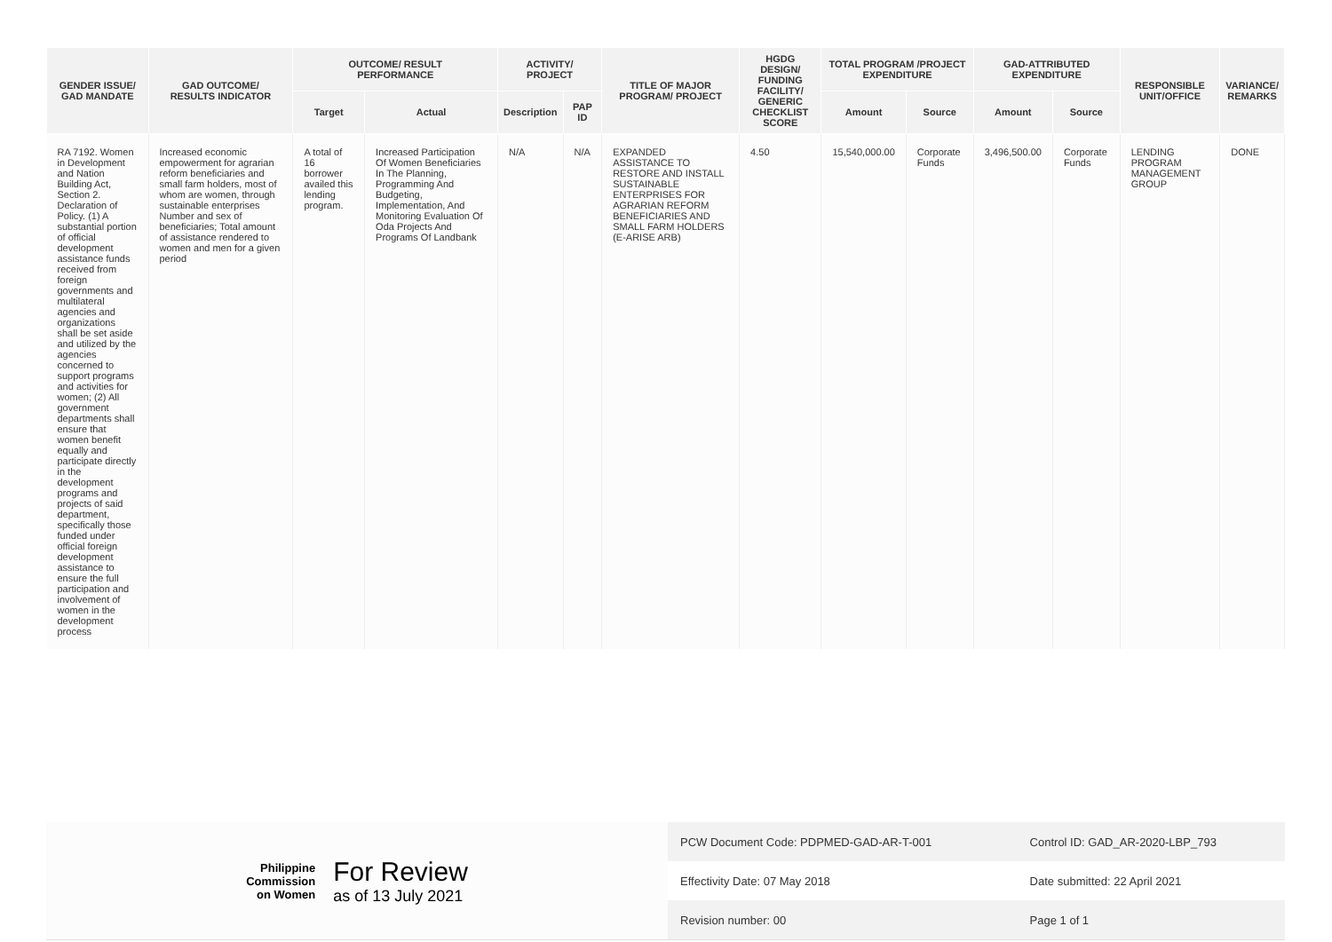| GENDER ISSUE/ GAD MANDATE | GAD OUTCOME/ RESULTS INDICATOR | OUTCOME/ RESULT PERFORMANCE | | ACTIVITY/ PROJECT | | TITLE OF MAJOR PROGRAM/ PROJECT | HGDG DESIGN/ FUNDING FACILITY/ GENERIC CHECKLIST SCORE | TOTAL PROGRAM /PROJECT EXPENDITURE | | GAD-ATTRIBUTED EXPENDITURE | | RESPONSIBLE UNIT/OFFICE | VARIANCE/ REMARKS |
| --- | --- | --- | --- | --- | --- | --- | --- | --- | --- | --- | --- | --- | --- |
| | | Target | Actual | Description | PAP ID | | | Amount | Source | Amount | Source | | |
| RA 7192. Women in Development and Nation Building Act, Section 2. Declaration of Policy. (1) A substantial portion of official development assistance funds received from foreign governments and multilateral agencies and organizations shall be set aside and utilized by the agencies concerned to support programs and activities for women; (2) All government departments shall ensure that women benefit equally and participate directly in the development programs and projects of said department, specifically those funded under official foreign development assistance to ensure the full participation and involvement of women in the development process | Increased economic empowerment for agrarian reform beneficiaries and small farm holders, most of whom are women, through sustainable enterprises Number and sex of beneficiaries; Total amount of assistance rendered to women and men for a given period | A total of 16 borrower availed this lending program. | Increased Participation Of Women Beneficiaries In The Planning, Programming And Budgeting, Implementation, And Monitoring Evaluation Of Oda Projects And Programs Of Landbank | N/A | N/A | EXPANDED ASSISTANCE TO RESTORE AND INSTALL SUSTAINABLE ENTERPRISES FOR AGRARIAN REFORM BENEFICIARIES AND SMALL FARM HOLDERS (E-ARISE ARB) | 4.50 | 15,540,000.00 | Corporate Funds | 3,496,500.00 | Corporate Funds | LENDING PROGRAM MANAGEMENT GROUP | DONE |
Philippine
Commission
on Women
For Review
as of 13 July 2021
| PCW Document Code: PDPMED-GAD-AR-T-001 | Control ID: GAD_AR-2020-LBP_793 |
| Effectivity Date: 07 May 2018 | Date submitted: 22 April 2021 |
| Revision number: 00 | Page 1 of 1 |